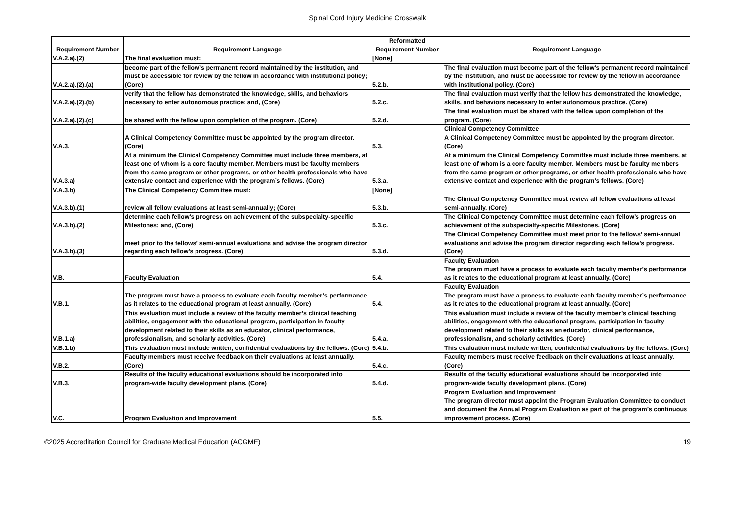Spinal Cord Injury Medicine Crosswalk
| Requirement Number | Requirement Language | Reformatted Requirement Number | Requirement Language |
| --- | --- | --- | --- |
| V.A.2.a).(2) | The final evaluation must: | [None] | |
| V.A.2.a).(2).(a) | become part of the fellow’s permanent record maintained by the institution, and must be accessible for review by the fellow in accordance with institutional policy; (Core) | 5.2.b. | The final evaluation must become part of the fellow’s permanent record maintained by the institution, and must be accessible for review by the fellow in accordance with institutional policy. (Core) |
| V.A.2.a).(2).(b) | verify that the fellow has demonstrated the knowledge, skills, and behaviors necessary to enter autonomous practice; and, (Core) | 5.2.c. | The final evaluation must verify that the fellow has demonstrated the knowledge, skills, and behaviors necessary to enter autonomous practice. (Core) |
| V.A.2.a).(2).(c) | be shared with the fellow upon completion of the program. (Core) | 5.2.d. | The final evaluation must be shared with the fellow upon completion of the program. (Core) |
| V.A.3. | A Clinical Competency Committee must be appointed by the program director. (Core) | 5.3. | Clinical Competency Committee A Clinical Competency Committee must be appointed by the program director. (Core) |
| V.A.3.a) | At a minimum the Clinical Competency Committee must include three members, at least one of whom is a core faculty member. Members must be faculty members from the same program or other programs, or other health professionals who have extensive contact and experience with the program’s fellows. (Core) | 5.3.a. | At a minimum the Clinical Competency Committee must include three members, at least one of whom is a core faculty member. Members must be faculty members from the same program or other programs, or other health professionals who have extensive contact and experience with the program’s fellows. (Core) |
| V.A.3.b) | The Clinical Competency Committee must: | [None] | |
| V.A.3.b).(1) | review all fellow evaluations at least semi-annually; (Core) | 5.3.b. | The Clinical Competency Committee must review all fellow evaluations at least semi-annually. (Core) |
| V.A.3.b).(2) | determine each fellow’s progress on achievement of the subspecialty-specific Milestones; and, (Core) | 5.3.c. | The Clinical Competency Committee must determine each fellow’s progress on achievement of the subspecialty-specific Milestones. (Core) |
| V.A.3.b).(3) | meet prior to the fellows’ semi-annual evaluations and advise the program director regarding each fellow’s progress. (Core) | 5.3.d. | The Clinical Competency Committee must meet prior to the fellows’ semi-annual evaluations and advise the program director regarding each fellow’s progress. (Core) |
| V.B. | Faculty Evaluation | 5.4. | Faculty Evaluation The program must have a process to evaluate each faculty member’s performance as it relates to the educational program at least annually. (Core) |
| V.B.1. | The program must have a process to evaluate each faculty member’s performance as it relates to the educational program at least annually. (Core) | 5.4. | Faculty Evaluation The program must have a process to evaluate each faculty member’s performance as it relates to the educational program at least annually. (Core) |
| V.B.1.a) | This evaluation must include a review of the faculty member’s clinical teaching abilities, engagement with the educational program, participation in faculty development related to their skills as an educator, clinical performance, professionalism, and scholarly activities. (Core) | 5.4.a. | This evaluation must include a review of the faculty member’s clinical teaching abilities, engagement with the educational program, participation in faculty development related to their skills as an educator, clinical performance, professionalism, and scholarly activities. (Core) |
| V.B.1.b) | This evaluation must include written, confidential evaluations by the fellows. (Core) | 5.4.b. | This evaluation must include written, confidential evaluations by the fellows. (Core) |
| V.B.2. | Faculty members must receive feedback on their evaluations at least annually. (Core) | 5.4.c. | Faculty members must receive feedback on their evaluations at least annually. (Core) |
| V.B.3. | Results of the faculty educational evaluations should be incorporated into program-wide faculty development plans. (Core) | 5.4.d. | Results of the faculty educational evaluations should be incorporated into program-wide faculty development plans. (Core) |
| V.C. | Program Evaluation and Improvement | 5.5. | Program Evaluation and Improvement The program director must appoint the Program Evaluation Committee to conduct and document the Annual Program Evaluation as part of the program’s continuous improvement process. (Core) |
©2025 Accreditation Council for Graduate Medical Education (ACGME) 19